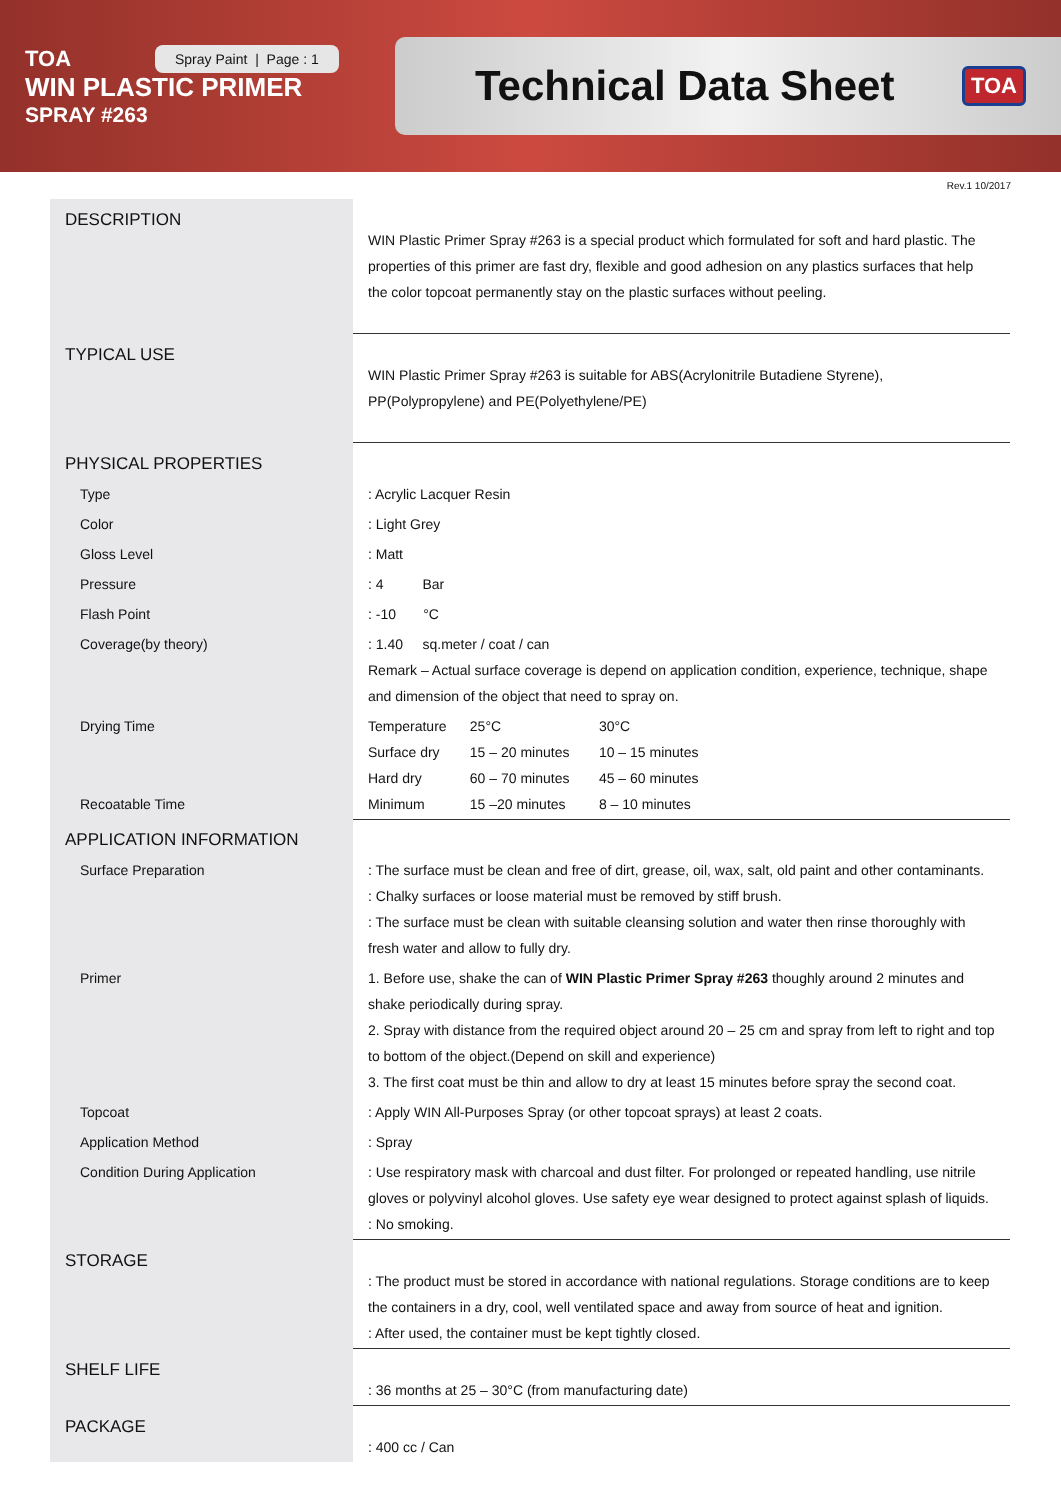TOA
WIN PLASTIC PRIMER
SPRAY #263
Spray Paint | Page : 1
Technical Data Sheet
TOA
Rev.1 10/2017
| DESCRIPTION | WIN Plastic Primer Spray #263 is a special product which formulated for soft and hard plastic. The properties of this primer are fast dry, flexible and good adhesion on any plastics surfaces that help the color topcoat permanently stay on the plastic surfaces without peeling. |
| TYPICAL USE | WIN Plastic Primer Spray #263 is suitable for ABS(Acrylonitrile Butadiene Styrene), PP(Polypropylene) and PE(Polyethylene/PE) |
| PHYSICAL PROPERTIES | |
| Type | : Acrylic Lacquer Resin |
| Color | : Light Grey |
| Gloss Level | : Matt |
| Pressure | : 4 Bar |
| Flash Point | : -10 °C |
| Coverage(by theory) | : 1.40 sq.meter / coat / can Remark – Actual surface coverage is depend on application condition, experience, technique, shape and dimension of the object that need to spray on. |
| Drying Time Recoatable Time | / Temperature / 25°C / 30°C / / Surface dry / 15 – 20 minutes / 10 – 15 minutes / / Hard dry / 60 – 70 minutes / 45 – 60 minutes / / Minimum / 15 –20 minutes / 8 – 10 minutes / |
| APPLICATION INFORMATION | |
| Surface Preparation | : The surface must be clean and free of dirt, grease, oil, wax, salt, old paint and other contaminants. : Chalky surfaces or loose material must be removed by stiff brush. : The surface must be clean with suitable cleansing solution and water then rinse thoroughly with fresh water and allow to fully dry. |
| Primer | 1. Before use, shake the can of WIN Plastic Primer Spray #263 thoughly around 2 minutes and shake periodically during spray. 2. Spray with distance from the required object around 20 – 25 cm and spray from left to right and top to bottom of the object.(Depend on skill and experience) 3. The first coat must be thin and allow to dry at least 15 minutes before spray the second coat. |
| Topcoat | : Apply WIN All-Purposes Spray (or other topcoat sprays) at least 2 coats. |
| Application Method | : Spray |
| Condition During Application | : Use respiratory mask with charcoal and dust filter. For prolonged or repeated handling, use nitrile gloves or polyvinyl alcohol gloves. Use safety eye wear designed to protect against splash of liquids. : No smoking. |
| STORAGE | : The product must be stored in accordance with national regulations. Storage conditions are to keep the containers in a dry, cool, well ventilated space and away from source of heat and ignition. : After used, the container must be kept tightly closed. |
| SHELF LIFE | : 36 months at 25 – 30°C (from manufacturing date) |
| PACKAGE | : 400 cc / Can |